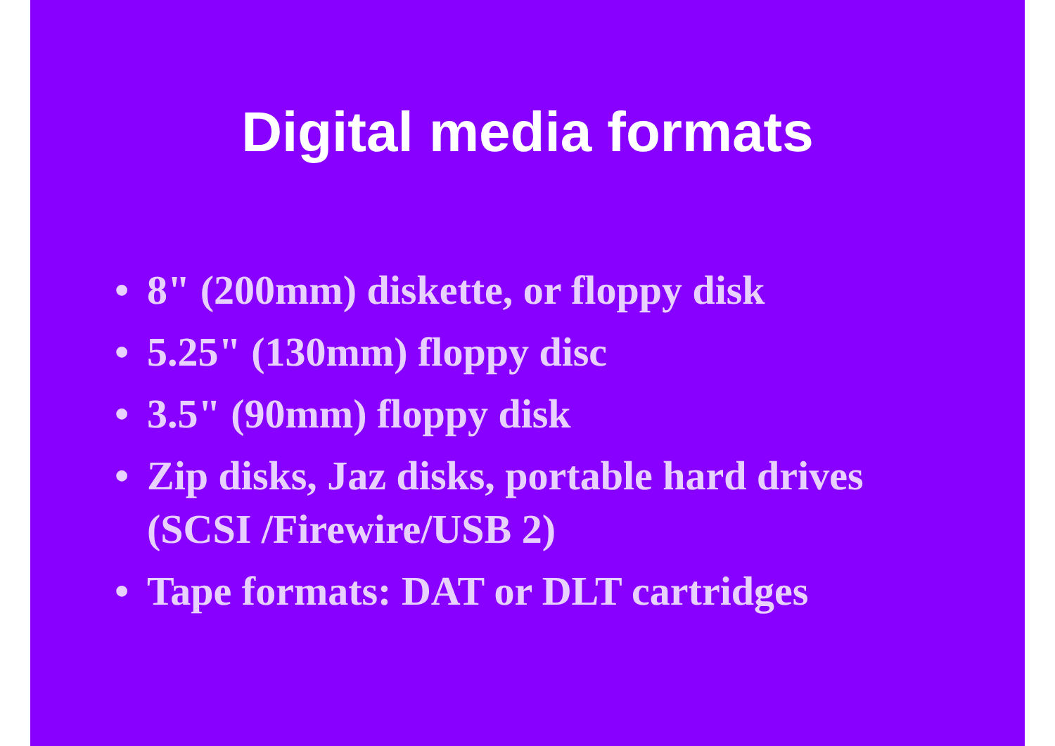Digital media formats
• 8" (200mm) diskette, or floppy disk
• 5.25" (130mm) floppy disc
• 3.5" (90mm) floppy disk
• Zip disks, Jaz disks, portable hard drives (SCSI /Firewire/USB 2)
• Tape formats: DAT or DLT cartridges